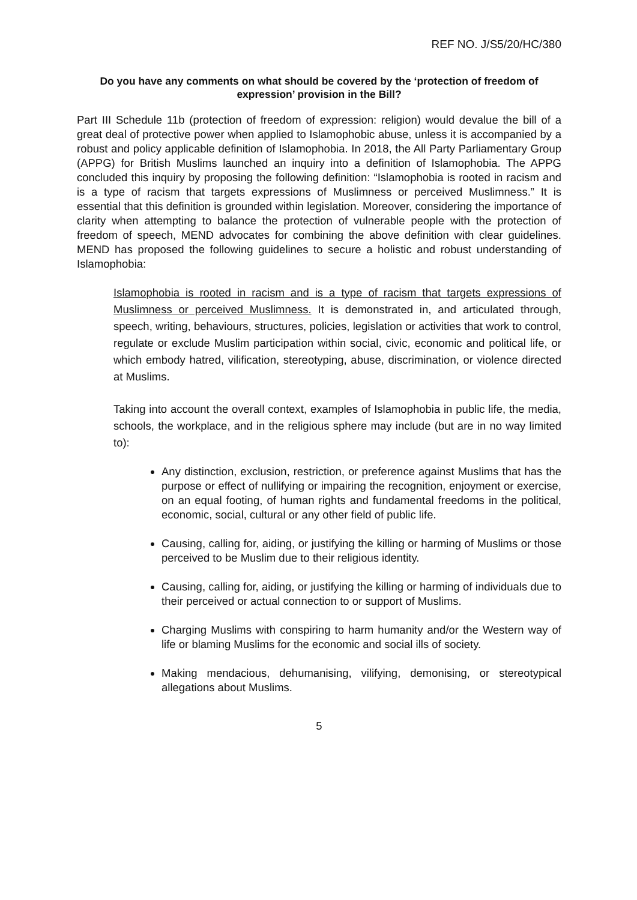REF NO. J/S5/20/HC/380
Do you have any comments on what should be covered by the ‘protection of freedom of expression’ provision in the Bill?
Part III Schedule 11b (protection of freedom of expression: religion) would devalue the bill of a great deal of protective power when applied to Islamophobic abuse, unless it is accompanied by a robust and policy applicable definition of Islamophobia. In 2018, the All Party Parliamentary Group (APPG) for British Muslims launched an inquiry into a definition of Islamophobia. The APPG concluded this inquiry by proposing the following definition: “Islamophobia is rooted in racism and is a type of racism that targets expressions of Muslimness or perceived Muslimness.” It is essential that this definition is grounded within legislation. Moreover, considering the importance of clarity when attempting to balance the protection of vulnerable people with the protection of freedom of speech, MEND advocates for combining the above definition with clear guidelines. MEND has proposed the following guidelines to secure a holistic and robust understanding of Islamophobia:
Islamophobia is rooted in racism and is a type of racism that targets expressions of Muslimness or perceived Muslimness. It is demonstrated in, and articulated through, speech, writing, behaviours, structures, policies, legislation or activities that work to control, regulate or exclude Muslim participation within social, civic, economic and political life, or which embody hatred, vilification, stereotyping, abuse, discrimination, or violence directed at Muslims.
Taking into account the overall context, examples of Islamophobia in public life, the media, schools, the workplace, and in the religious sphere may include (but are in no way limited to):
Any distinction, exclusion, restriction, or preference against Muslims that has the purpose or effect of nullifying or impairing the recognition, enjoyment or exercise, on an equal footing, of human rights and fundamental freedoms in the political, economic, social, cultural or any other field of public life.
Causing, calling for, aiding, or justifying the killing or harming of Muslims or those perceived to be Muslim due to their religious identity.
Causing, calling for, aiding, or justifying the killing or harming of individuals due to their perceived or actual connection to or support of Muslims.
Charging Muslims with conspiring to harm humanity and/or the Western way of life or blaming Muslims for the economic and social ills of society.
Making mendacious, dehumanising, vilifying, demonising, or stereotypical allegations about Muslims.
5